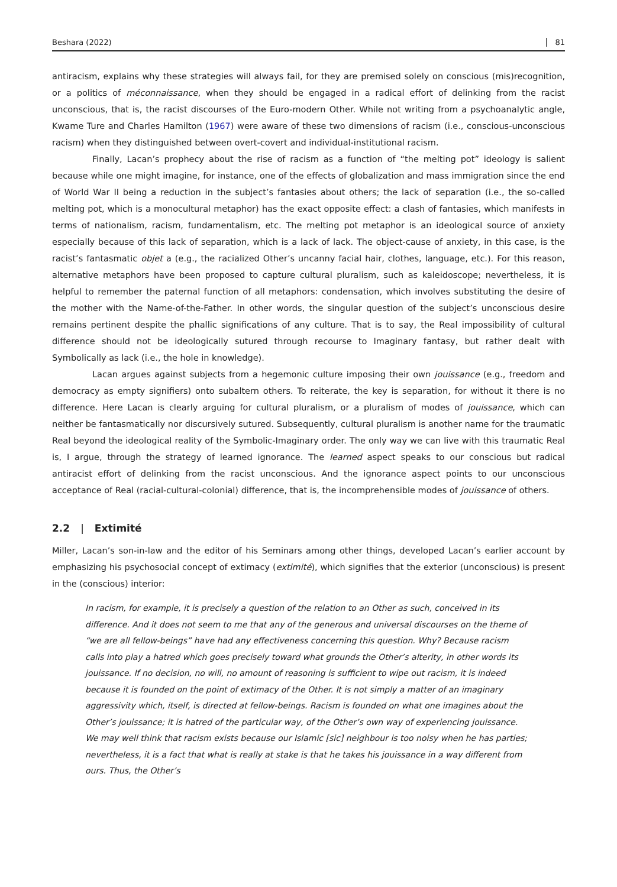Beshara (2022) 81
antiracism, explains why these strategies will always fail, for they are premised solely on conscious (mis)recognition, or a politics of méconnaissance, when they should be engaged in a radical effort of delinking from the racist unconscious, that is, the racist discourses of the Euro-modern Other. While not writing from a psychoanalytic angle, Kwame Ture and Charles Hamilton (1967) were aware of these two dimensions of racism (i.e., conscious-unconscious racism) when they distinguished between overt-covert and individual-institutional racism.
Finally, Lacan’s prophecy about the rise of racism as a function of “the melting pot” ideology is salient because while one might imagine, for instance, one of the effects of globalization and mass immigration since the end of World War II being a reduction in the subject’s fantasies about others; the lack of separation (i.e., the so-called melting pot, which is a monocultural metaphor) has the exact opposite effect: a clash of fantasies, which manifests in terms of nationalism, racism, fundamentalism, etc. The melting pot metaphor is an ideological source of anxiety especially because of this lack of separation, which is a lack of lack. The object-cause of anxiety, in this case, is the racist’s fantasmatic objet a (e.g., the racialized Other’s uncanny facial hair, clothes, language, etc.). For this reason, alternative metaphors have been proposed to capture cultural pluralism, such as kaleidoscope; nevertheless, it is helpful to remember the paternal function of all metaphors: condensation, which involves substituting the desire of the mother with the Name-of-the-Father. In other words, the singular question of the subject’s unconscious desire remains pertinent despite the phallic significations of any culture. That is to say, the Real impossibility of cultural difference should not be ideologically sutured through recourse to Imaginary fantasy, but rather dealt with Symbolically as lack (i.e., the hole in knowledge).
Lacan argues against subjects from a hegemonic culture imposing their own jouissance (e.g., freedom and democracy as empty signifiers) onto subaltern others. To reiterate, the key is separation, for without it there is no difference. Here Lacan is clearly arguing for cultural pluralism, or a pluralism of modes of jouissance, which can neither be fantasmatically nor discursively sutured. Subsequently, cultural pluralism is another name for the traumatic Real beyond the ideological reality of the Symbolic-Imaginary order. The only way we can live with this traumatic Real is, I argue, through the strategy of learned ignorance. The learned aspect speaks to our conscious but radical antiracist effort of delinking from the racist unconscious. And the ignorance aspect points to our unconscious acceptance of Real (racial-cultural-colonial) difference, that is, the incomprehensible modes of jouissance of others.
2.2 | Extimité
Miller, Lacan’s son-in-law and the editor of his Seminars among other things, developed Lacan’s earlier account by emphasizing his psychosocial concept of extimacy (extimité), which signifies that the exterior (unconscious) is present in the (conscious) interior:
In racism, for example, it is precisely a question of the relation to an Other as such, conceived in its difference. And it does not seem to me that any of the generous and universal discourses on the theme of “we are all fellow-beings” have had any effectiveness concerning this question. Why? Because racism calls into play a hatred which goes precisely toward what grounds the Other’s alterity, in other words its jouissance. If no decision, no will, no amount of reasoning is sufficient to wipe out racism, it is indeed because it is founded on the point of extimacy of the Other. It is not simply a matter of an imaginary aggressivity which, itself, is directed at fellow-beings. Racism is founded on what one imagines about the Other’s jouissance; it is hatred of the particular way, of the Other’s own way of experiencing jouissance. We may well think that racism exists because our Islamic [sic] neighbour is too noisy when he has parties; nevertheless, it is a fact that what is really at stake is that he takes his jouissance in a way different from ours. Thus, the Other’s